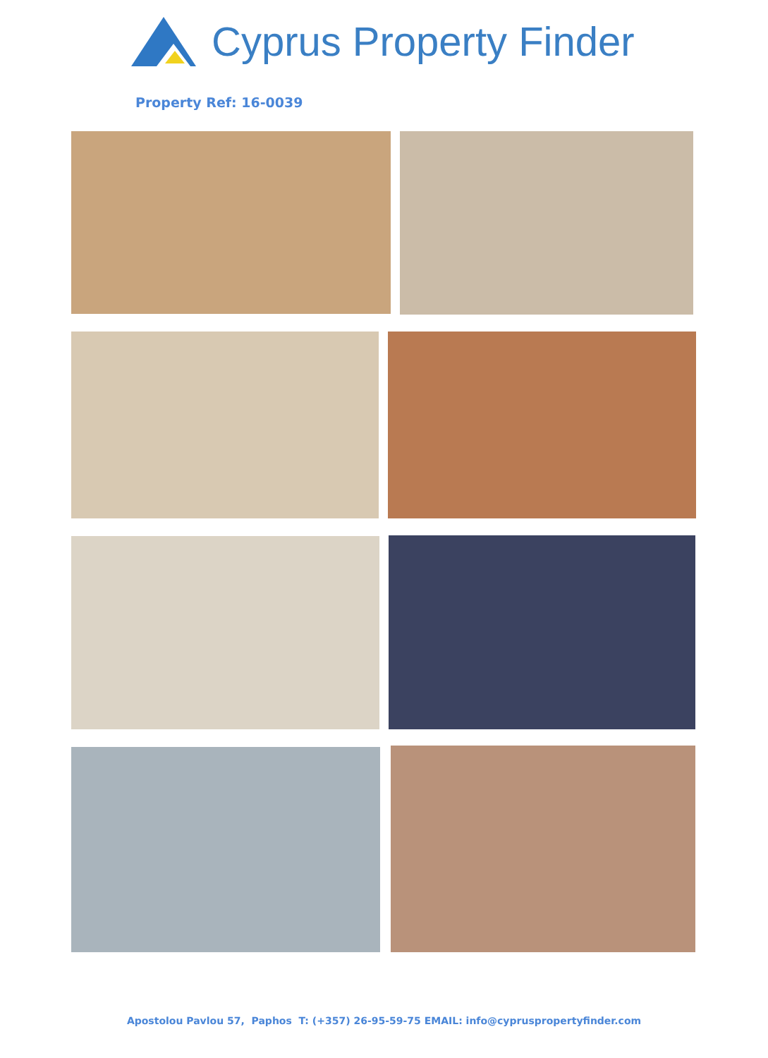Cyprus Property Finder
Property Ref: 16-0039
Apostolou Pavlou 57, Paphos T: (+357) 26-95-59-75 EMAIL: info@cypruspropertyfinder.com